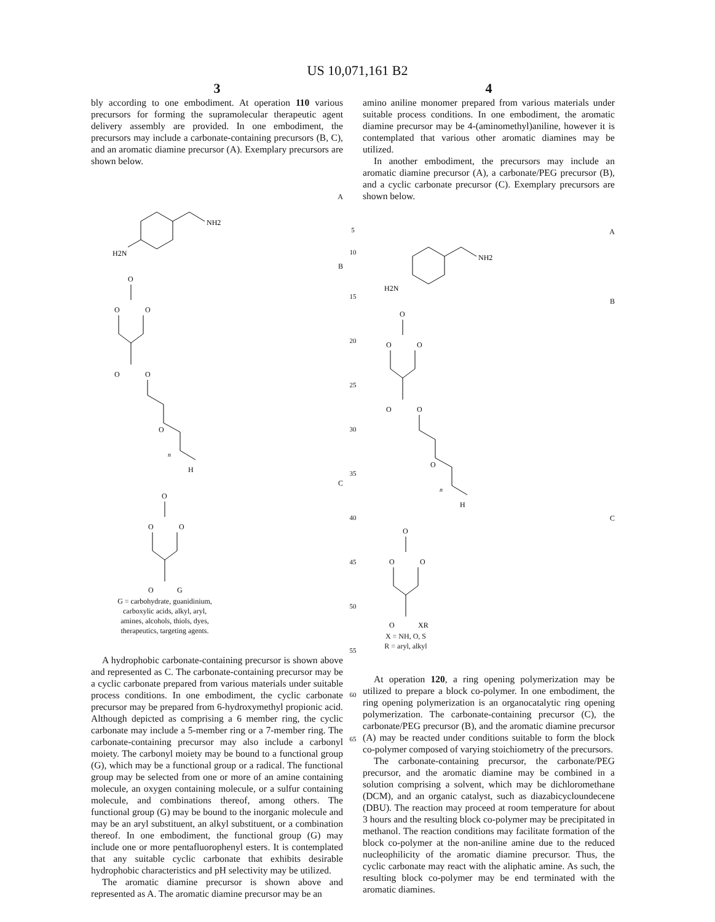US 10,071,161 B2
3
bly according to one embodiment. At operation 110 various precursors for forming the supramolecular therapeutic agent delivery assembly are provided. In one embodiment, the precursors may include a carbonate-containing precursors (B, C), and an aromatic diamine precursor (A). Exemplary precursors are shown below.
A
NH2
H2N
B
O
O
O
O
O
O
n
H
C
O
O
O
O
G
G = carbohydrate, guanidinium,
carboxylic acids, alkyl, aryl,
amines, alcohols, thiols, dyes,
therapeutics, targeting agents.
A hydrophobic carbonate-containing precursor is shown above and represented as C. The carbonate-containing precursor may be a cyclic carbonate prepared from various materials under suitable process conditions. In one embodiment, the cyclic carbonate precursor may be prepared from 6-hydroxymethyl propionic acid. Although depicted as comprising a 6 member ring, the cyclic carbonate may include a 5-member ring or a 7-member ring. The carbonate-containing precursor may also include a carbonyl moiety. The carbonyl moiety may be bound to a functional group (G), which may be a functional group or a radical. The functional group may be selected from one or more of an amine containing molecule, an oxygen containing molecule, or a sulfur containing molecule, and combinations thereof, among others. The functional group (G) may be bound to the inorganic molecule and may be an aryl substituent, an alkyl substituent, or a combination thereof. In one embodiment, the functional group (G) may include one or more pentafluorophenyl esters. It is contemplated that any suitable cyclic carbonate that exhibits desirable hydrophobic characteristics and pH selectivity may be utilized.
The aromatic diamine precursor is shown above and represented as A. The aromatic diamine precursor may be an
5
10
15
20
25
30
35
40
45
50
55
60
65
4
amino aniline monomer prepared from various materials under suitable process conditions. In one embodiment, the aromatic diamine precursor may be 4-(aminomethyl)aniline, however it is contemplated that various other aromatic diamines may be utilized.
In another embodiment, the precursors may include an aromatic diamine precursor (A), a carbonate/PEG precursor (B), and a cyclic carbonate precursor (C). Exemplary precursors are shown below.
A
NH2
H2N
B
O
O
O
O
O
O
n
H
C
O
O
O
O
XR
X = NH, O, S
R = aryl, alkyl
At operation 120, a ring opening polymerization may be utilized to prepare a block co-polymer. In one embodiment, the ring opening polymerization is an organocatalytic ring opening polymerization. The carbonate-containing precursor (C), the carbonate/PEG precursor (B), and the aromatic diamine precursor (A) may be reacted under conditions suitable to form the block co-polymer composed of varying stoichiometry of the precursors.
The carbonate-containing precursor, the carbonate/PEG precursor, and the aromatic diamine may be combined in a solution comprising a solvent, which may be dichloromethane (DCM), and an organic catalyst, such as diazabicycloundecene (DBU). The reaction may proceed at room temperature for about 3 hours and the resulting block co-polymer may be precipitated in methanol. The reaction conditions may facilitate formation of the block co-polymer at the non-aniline amine due to the reduced nucleophilicity of the aromatic diamine precursor. Thus, the cyclic carbonate may react with the aliphatic amine. As such, the resulting block co-polymer may be end terminated with the aromatic diamines.